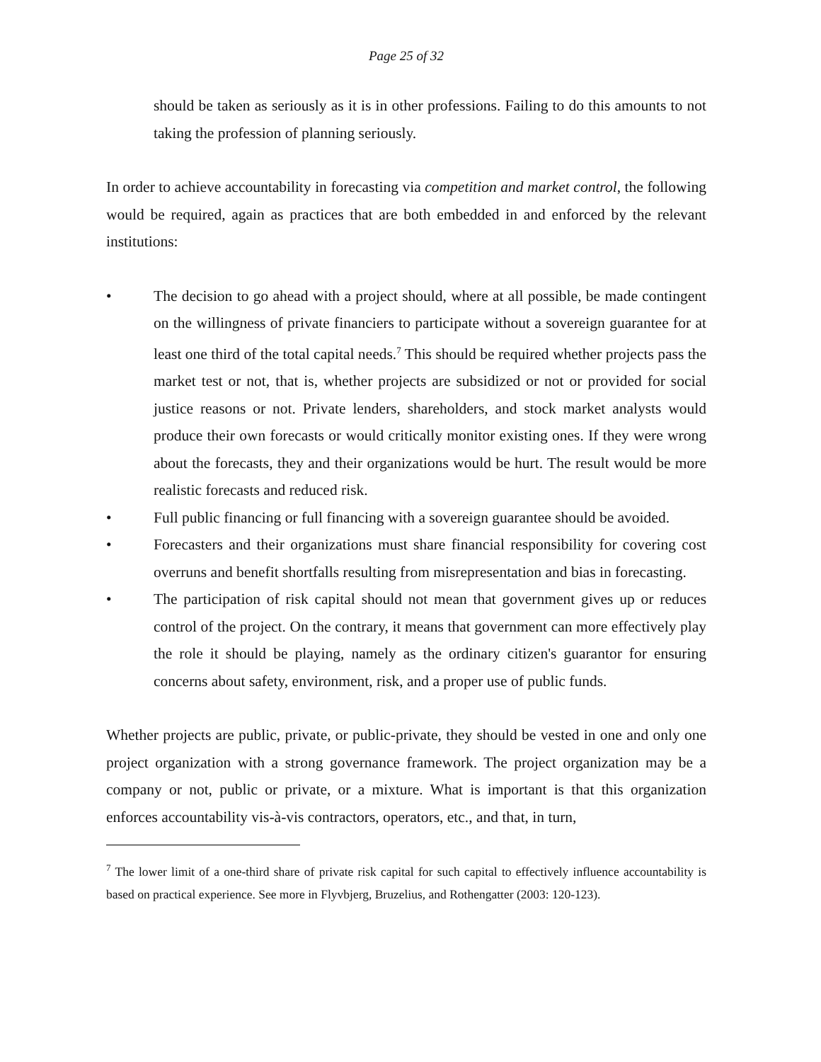Page 25 of 32
should be taken as seriously as it is in other professions. Failing to do this amounts to not taking the profession of planning seriously.
In order to achieve accountability in forecasting via competition and market control, the following would be required, again as practices that are both embedded in and enforced by the relevant institutions:
• The decision to go ahead with a project should, where at all possible, be made contingent on the willingness of private financiers to participate without a sovereign guarantee for at least one third of the total capital needs.<sup>7</sup> This should be required whether projects pass the market test or not, that is, whether projects are subsidized or not or provided for social justice reasons or not. Private lenders, shareholders, and stock market analysts would produce their own forecasts or would critically monitor existing ones. If they were wrong about the forecasts, they and their organizations would be hurt. The result would be more realistic forecasts and reduced risk.
• Full public financing or full financing with a sovereign guarantee should be avoided.
• Forecasters and their organizations must share financial responsibility for covering cost overruns and benefit shortfalls resulting from misrepresentation and bias in forecasting.
• The participation of risk capital should not mean that government gives up or reduces control of the project. On the contrary, it means that government can more effectively play the role it should be playing, namely as the ordinary citizen's guarantor for ensuring concerns about safety, environment, risk, and a proper use of public funds.
Whether projects are public, private, or public-private, they should be vested in one and only one project organization with a strong governance framework. The project organization may be a company or not, public or private, or a mixture. What is important is that this organization enforces accountability vis-à-vis contractors, operators, etc., and that, in turn,
<sup>7</sup> The lower limit of a one-third share of private risk capital for such capital to effectively influence accountability is based on practical experience. See more in Flyvbjerg, Bruzelius, and Rothengatter (2003: 120-123).